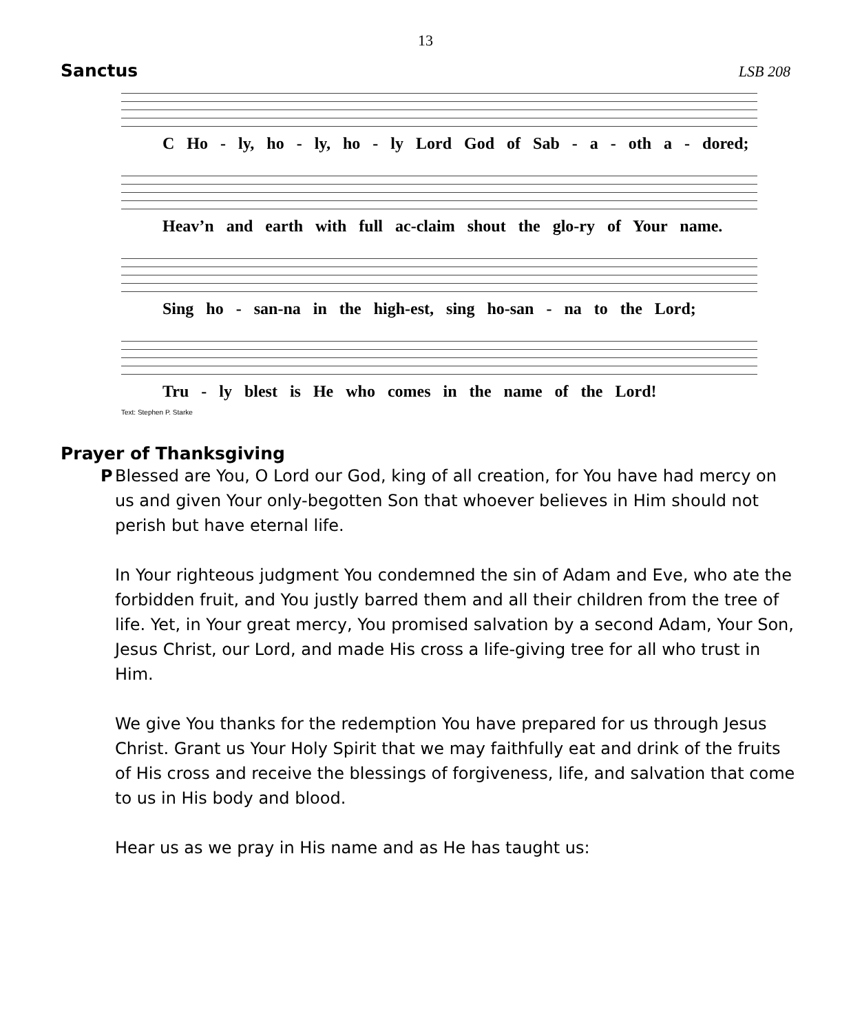13
Sanctus LSB 208
C Ho - ly, ho - ly, ho - ly Lord God of Sab - a - oth a - dored;
Heav’n and earth with full ac-claim shout the glo-ry of Your name.
Sing ho - san-na in the high-est, sing ho-san - na to the Lord;
Tru - ly blest is He who comes in the name of the Lord!
Text: Stephen P. Starke
Prayer of Thanksgiving
P Blessed are You, O Lord our God, king of all creation, for You have had mercy on us and given Your only-begotten Son that whoever believes in Him should not perish but have eternal life.
In Your righteous judgment You condemned the sin of Adam and Eve, who ate the forbidden fruit, and You justly barred them and all their children from the tree of life. Yet, in Your great mercy, You promised salvation by a second Adam, Your Son, Jesus Christ, our Lord, and made His cross a life-giving tree for all who trust in Him.
We give You thanks for the redemption You have prepared for us through Jesus Christ. Grant us Your Holy Spirit that we may faithfully eat and drink of the fruits of His cross and receive the blessings of forgiveness, life, and salvation that come to us in His body and blood.
Hear us as we pray in His name and as He has taught us: